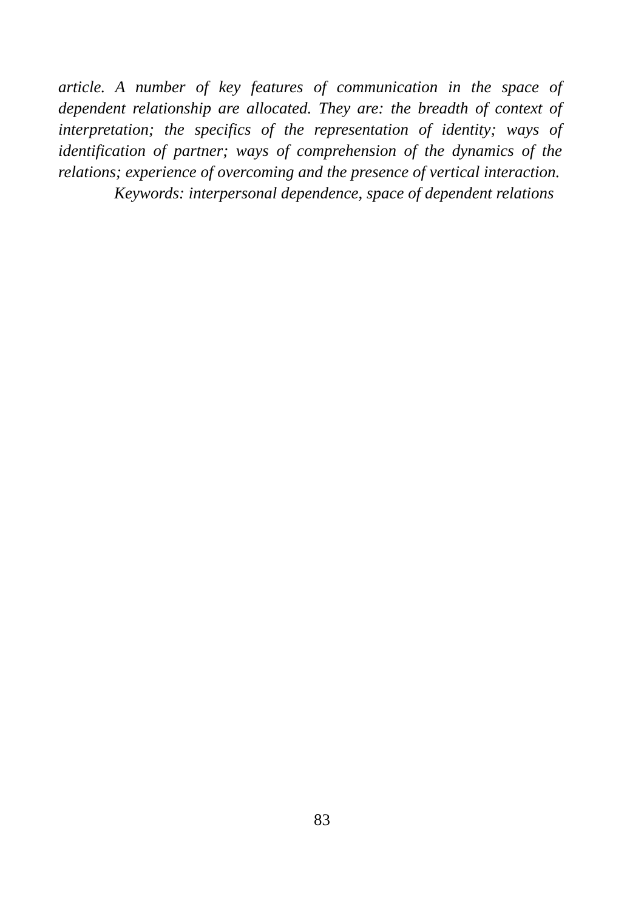article. A number of key features of communication in the space of dependent relationship are allocated. They are: the breadth of context of interpretation; the specifics of the representation of identity; ways of identification of partner; ways of comprehension of the dynamics of the relations; experience of overcoming and the presence of vertical interaction.
Keywords: interpersonal dependence, space of dependent relations
83